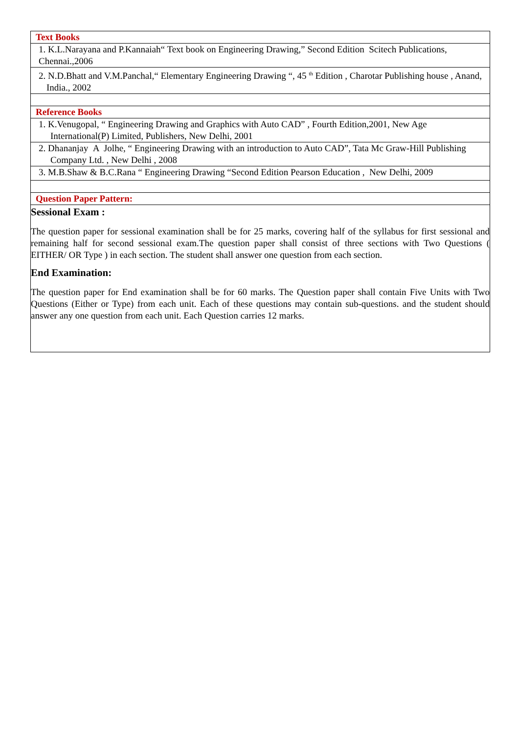| Text Books |
| 1. K.L.Narayana and P.Kannaiah“ Text book on Engineering Drawing,” Second Edition Scitech Publications, Chennai.,2006 |
| 2. N.D.Bhatt and V.M.Panchal,“ Elementary Engineering Drawing “, 45 <sup>th</sup> Edition , Charotar Publishing house , Anand, India., 2002 |
| Reference Books |
| 1. K.Venugopal, “ Engineering Drawing and Graphics with Auto CAD” , Fourth Edition,2001, New Age International(P) Limited, Publishers, New Delhi, 2001 |
| 2. Dhananjay A Jolhe, “ Engineering Drawing with an introduction to Auto CAD”, Tata Mc Graw-Hill Publishing Company Ltd. , New Delhi , 2008 |
| 3. M.B.Shaw & B.C.Rana “ Engineering Drawing “Second Edition Pearson Education , New Delhi, 2009 |
| Question Paper Pattern: |
| Sessional Exam : The question paper for sessional examination shall be for 25 marks, covering half of the syllabus for first sessional and remaining half for second sessional exam.The question paper shall consist of three sections with Two Questions ( EITHER/ OR Type ) in each section. The student shall answer one question from each section. End Examination: The question paper for End examination shall be for 60 marks. The Question paper shall contain Five Units with Two Questions (Either or Type) from each unit. Each of these questions may contain sub-questions. and the student should answer any one question from each unit. Each Question carries 12 marks. |